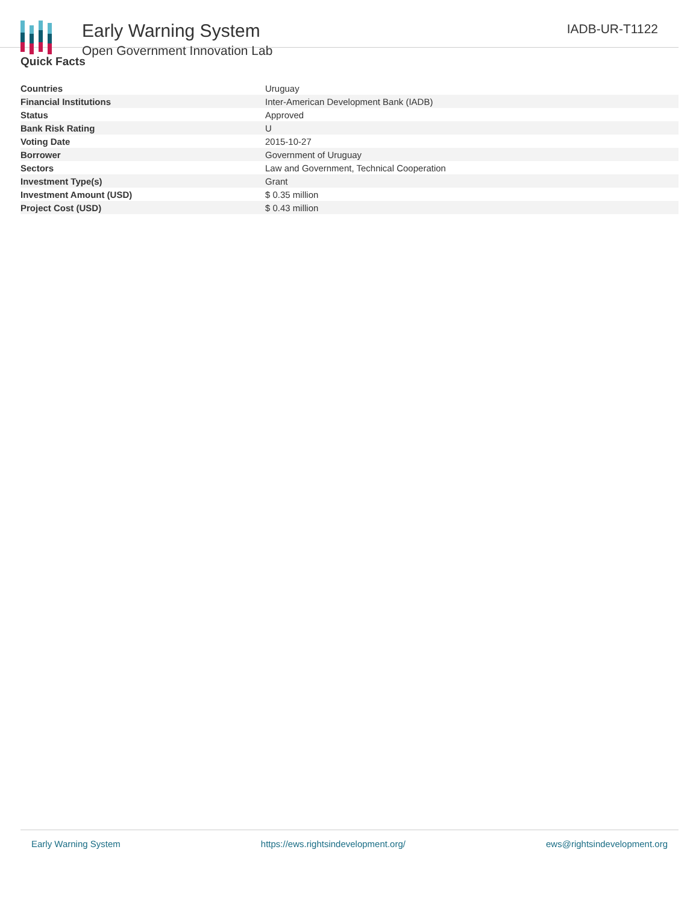Early Warning System
Open Government Innovation Lab
IADB-UR-T1122
Quick Facts
| Countries | Uruguay |
| Financial Institutions | Inter-American Development Bank (IADB) |
| Status | Approved |
| Bank Risk Rating | U |
| Voting Date | 2015-10-27 |
| Borrower | Government of Uruguay |
| Sectors | Law and Government, Technical Cooperation |
| Investment Type(s) | Grant |
| Investment Amount (USD) | $ 0.35 million |
| Project Cost (USD) | $ 0.43 million |
Early Warning System https://ews.rightsindevelopment.org/ ews@rightsindevelopment.org